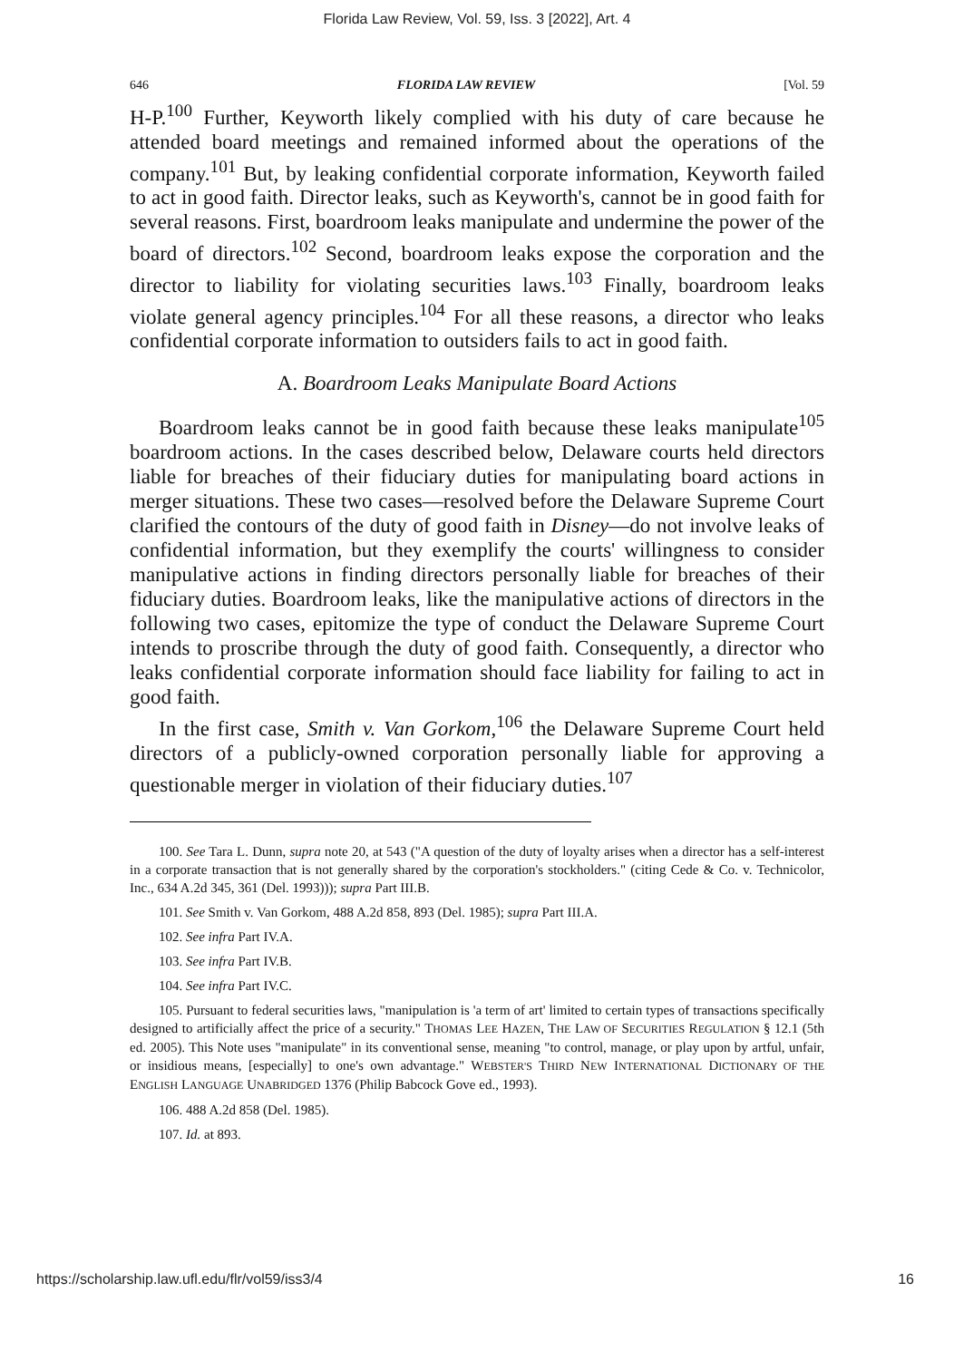Florida Law Review, Vol. 59, Iss. 3 [2022], Art. 4
646 FLORIDA LAW REVIEW [Vol. 59
H-P.<sup>100</sup> Further, Keyworth likely complied with his duty of care because he attended board meetings and remained informed about the operations of the company.<sup>101</sup> But, by leaking confidential corporate information, Keyworth failed to act in good faith. Director leaks, such as Keyworth's, cannot be in good faith for several reasons. First, boardroom leaks manipulate and undermine the power of the board of directors.<sup>102</sup> Second, boardroom leaks expose the corporation and the director to liability for violating securities laws.<sup>103</sup> Finally, boardroom leaks violate general agency principles.<sup>104</sup> For all these reasons, a director who leaks confidential corporate information to outsiders fails to act in good faith.
A. Boardroom Leaks Manipulate Board Actions
Boardroom leaks cannot be in good faith because these leaks manipulate<sup>105</sup> boardroom actions. In the cases described below, Delaware courts held directors liable for breaches of their fiduciary duties for manipulating board actions in merger situations. These two cases—resolved before the Delaware Supreme Court clarified the contours of the duty of good faith in Disney—do not involve leaks of confidential information, but they exemplify the courts' willingness to consider manipulative actions in finding directors personally liable for breaches of their fiduciary duties. Boardroom leaks, like the manipulative actions of directors in the following two cases, epitomize the type of conduct the Delaware Supreme Court intends to proscribe through the duty of good faith. Consequently, a director who leaks confidential corporate information should face liability for failing to act in good faith.
In the first case, Smith v. Van Gorkom,<sup>106</sup> the Delaware Supreme Court held directors of a publicly-owned corporation personally liable for approving a questionable merger in violation of their fiduciary duties.<sup>107</sup>
100. See Tara L. Dunn, supra note 20, at 543 ("A question of the duty of loyalty arises when a director has a self-interest in a corporate transaction that is not generally shared by the corporation's stockholders." (citing Cede & Co. v. Technicolor, Inc., 634 A.2d 345, 361 (Del. 1993))); supra Part III.B.
101. See Smith v. Van Gorkom, 488 A.2d 858, 893 (Del. 1985); supra Part III.A.
102. See infra Part IV.A.
103. See infra Part IV.B.
104. See infra Part IV.C.
105. Pursuant to federal securities laws, "manipulation is 'a term of art' limited to certain types of transactions specifically designed to artificially affect the price of a security." THOMAS LEE HAZEN, THE LAW OF SECURITIES REGULATION § 12.1 (5th ed. 2005). This Note uses "manipulate" in its conventional sense, meaning "to control, manage, or play upon by artful, unfair, or insidious means, [especially] to one's own advantage." WEBSTER'S THIRD NEW INTERNATIONAL DICTIONARY OF THE ENGLISH LANGUAGE UNABRIDGED 1376 (Philip Babcock Gove ed., 1993).
106. 488 A.2d 858 (Del. 1985).
107. Id. at 893.
https://scholarship.law.ufl.edu/flr/vol59/iss3/4 16